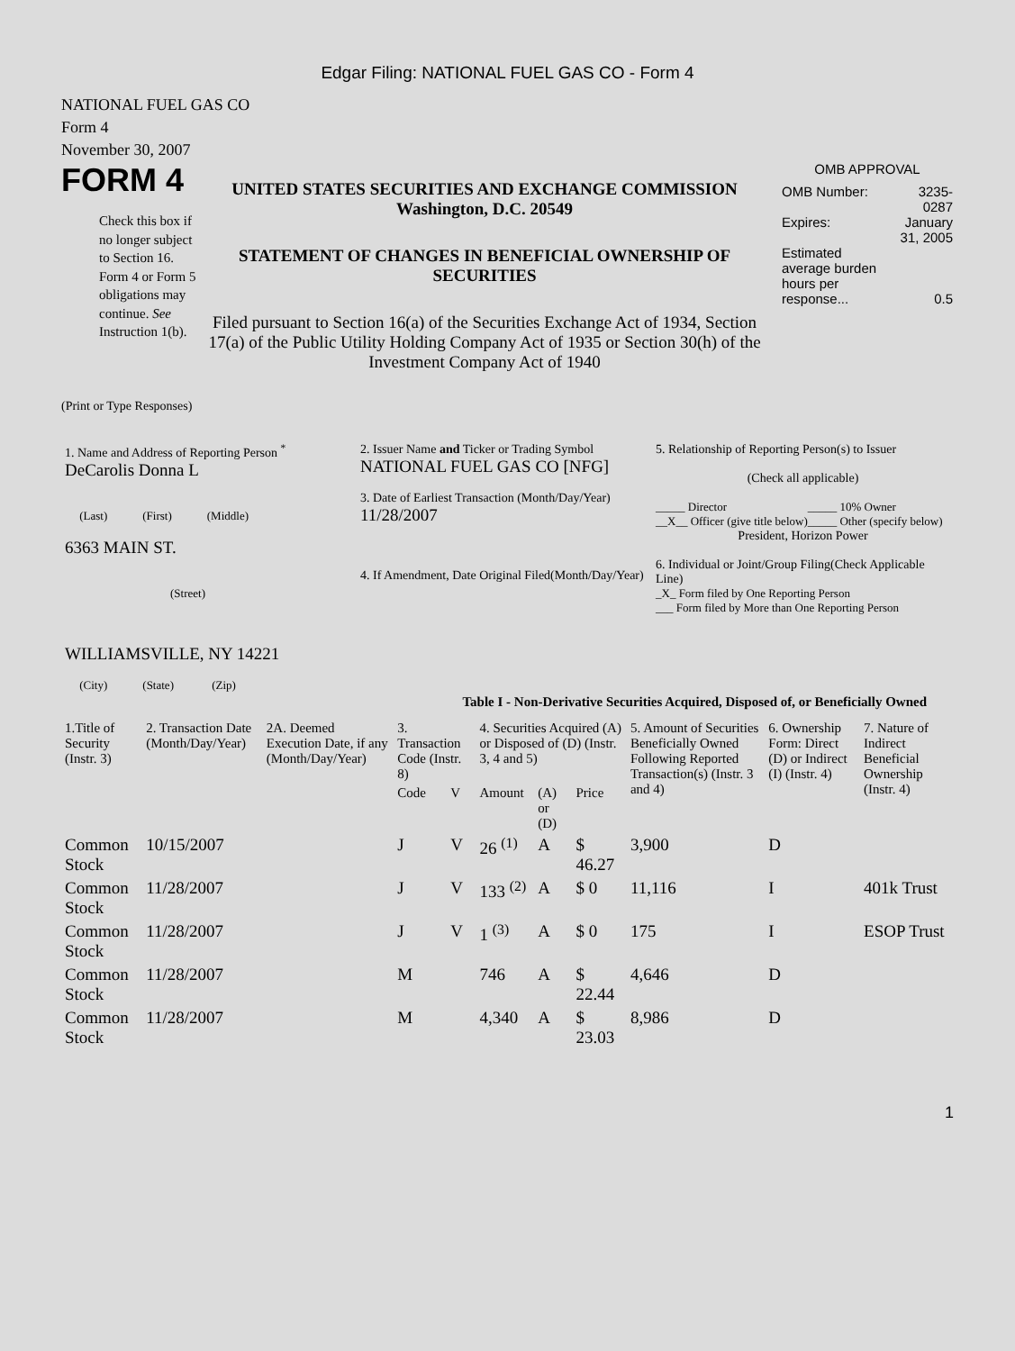Edgar Filing: NATIONAL FUEL GAS CO - Form 4
NATIONAL FUEL GAS CO
Form 4
November 30, 2007
FORM 4
Check this box if no longer subject to Section 16. Form 4 or Form 5 obligations may continue. See Instruction 1(b).
UNITED STATES SECURITIES AND EXCHANGE COMMISSION
Washington, D.C. 20549
STATEMENT OF CHANGES IN BENEFICIAL OWNERSHIP OF SECURITIES
Filed pursuant to Section 16(a) of the Securities Exchange Act of 1934, Section 17(a) of the Public Utility Holding Company Act of 1935 or Section 30(h) of the Investment Company Act of 1940
OMB APPROVAL
| OMB Number: | 3235-0287 |
| Expires: | January 31, 2005 |
| Estimated average burden hours per response... | 0.5 |
(Print or Type Responses)
| 1. Name and Address of Reporting Person <sup>*</sup> DeCarolis Donna L (Last) (First) (Middle) 6363 MAIN ST. (Street) WILLIAMSVILLE, NY 14221 (City) (State) (Zip) | 2. Issuer Name and Ticker or Trading Symbol NATIONAL FUEL GAS CO [NFG] 3. Date of Earliest Transaction (Month/Day/Year) 11/28/2007 4. If Amendment, Date Original Filed(Month/Day/Year) | 5. Relationship of Reporting Person(s) to Issuer (Check all applicable) / _____ Director / _____ 10% Owner / / __X__ Officer (give title below) / _____ Other (specify below) / President, Horizon Power 6. Individual or Joint/Group Filing(Check Applicable Line) _X_ Form filed by One Reporting Person ___ Form filed by More than One Reporting Person |
Table I - Non-Derivative Securities Acquired, Disposed of, or Beneficially Owned
| 1.Title of Security (Instr. 3) | 2. Transaction Date (Month/Day/Year) | 2A. Deemed Execution Date, if any (Month/Day/Year) | 3. Transaction Code (Instr. 8) | | 4. Securities Acquired (A) or Disposed of (D) (Instr. 3, 4 and 5) | | | 5. Amount of Securities Beneficially Owned Following Reported Transaction(s) (Instr. 3 and 4) | 6. Ownership Form: Direct (D) or Indirect (I) (Instr. 4) | 7. Nature of Indirect Beneficial Ownership (Instr. 4) |
| --- | --- | --- | --- | --- | --- | --- | --- | --- | --- | --- |
| | | | Code | V | Amount | (A) or (D) | Price | | | |
| Common Stock | 10/15/2007 | | J | V | 26 <sup>(1)</sup> | A | $ 46.27 | 3,900 | D | |
| Common Stock | 11/28/2007 | | J | V | 133 <sup>(2)</sup> | A | $ 0 | 11,116 | I | 401k Trust |
| Common Stock | 11/28/2007 | | J | V | 1 <sup>(3)</sup> | A | $ 0 | 175 | I | ESOP Trust |
| Common Stock | 11/28/2007 | | M | | 746 | A | $ 22.44 | 4,646 | D | |
| Common Stock | 11/28/2007 | | M | | 4,340 | A | $ 23.03 | 8,986 | D | |
1